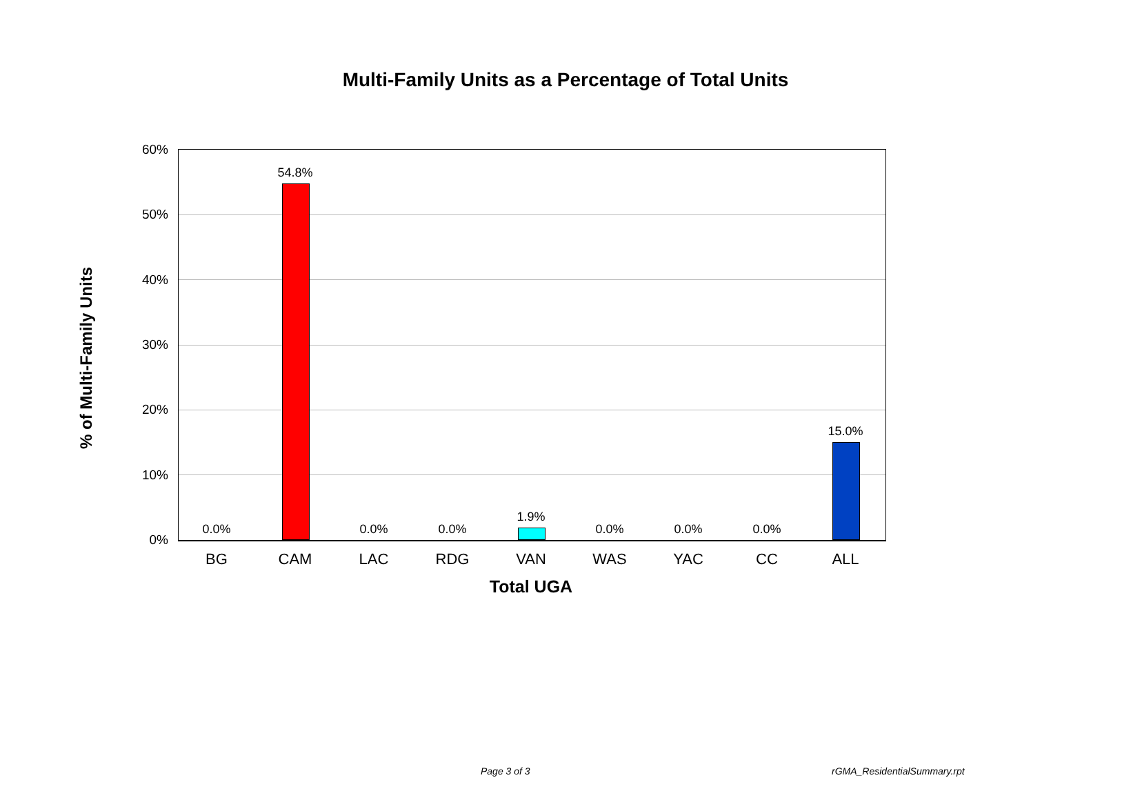Multi-Family Units as a Percentage of Total Units
% of Multi-Family Units
60%
50%
40%
30%
20%
10%
0%
0.0%
54.8%
0.0% 0.0%
1.9%
0.0% 0.0% 0.0%
15.0%
BG CAM LAC RDG VAN WAS YAC CC ALL
Total UGA
Page 3 of 3 rGMA_ResidentialSummary.rpt